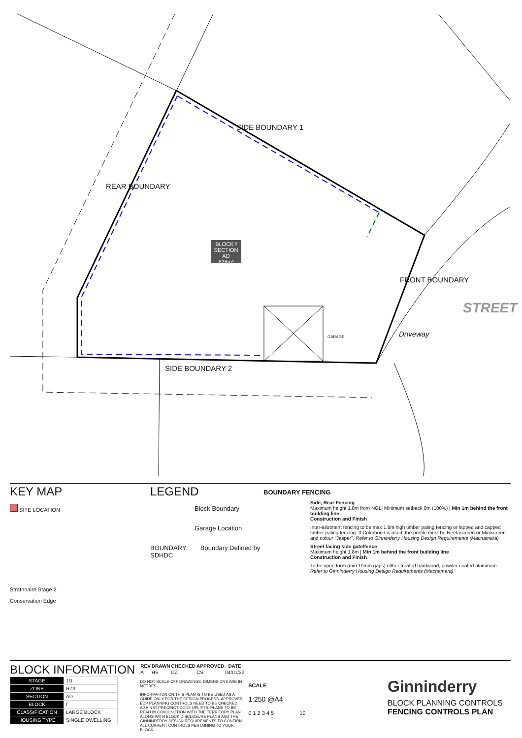BLOCK f
SECTION AD
628m²
SIDE BOUNDARY 1
REAR BOUNDARY
SIDE BOUNDARY 2
FRONT BOUNDARY
Driveway
STREET
GARAGE
KEY MAP
SITE LOCATION
Strathnairn Stage 2
Conservation Edge
LEGEND
Block Boundary
Garage Location
BOUNDARY Boundary Defined by SDHDC
BOUNDARY FENCING
Side, Rear Fencing
Maximum height 1.8m from NGL| Minimum setback 0m (100%) | Min 1m behind the front building line
Construction and Finish
Inter-allotment fencing to be max 1.8m high timber paling fencing or lapped and capped timber paling fencing. If Colorbond is used, the profile must be Neetascreen or Miniscreen and colour "Jasper". Refer to Ginninderry Housing Design Requirements (Macnamara)
Street facing side gate/fence
Maximum height 1.8m | Min 1m behind the front building line
Construction and Finish
To be open form (min 10mm gaps) either treated hardwood, powder coated aluminum. Refer to Ginninderry Housing Design Requirements (Macnamara)
BLOCK INFORMATION
| STAGE | 1D |
| ZONE | RZ3 |
| SECTION | AD |
| BLOCK | f |
| CLASSIFICATION | LARGE BLOCK |
| HOUSING TYPE | SINGLE DWELLING |
| REV | DRAWN | CHECKED | APPROVED | DATE |
| --- | --- | --- | --- | --- |
| A | HS | DZ | CS | 04/01/22 |
DO NOT SCALE OFF DRAWINGS. DIMENSIONS ARE IN METRES.
INFORMATION ON THIS PLAN IS TO BE USED AS A GUIDE ONLY FOR THE DESIGN PROCESS. APPROVED EDP PLANNING CONTROLS NEED TO BE CHECKED AGAINST PRECINCT CODE UPLIFTS. PLANS TO BE READ IN CONJUNCTION WITH THE TERRITORY PLAN ALONG WITH BLOCK DISCLOSURE PLANS AND THE GINNINDERRY DESIGN REQUIREMENTS TO CONFIRM ALL CURRENT CONTROLS PERTAINING TO YOUR BLOCK.
SCALE
1:250 @A4
0 1 2 3 4 5 10
Ginninderry
BLOCK PLANNING CONTROLS
FENCING CONTROLS PLAN